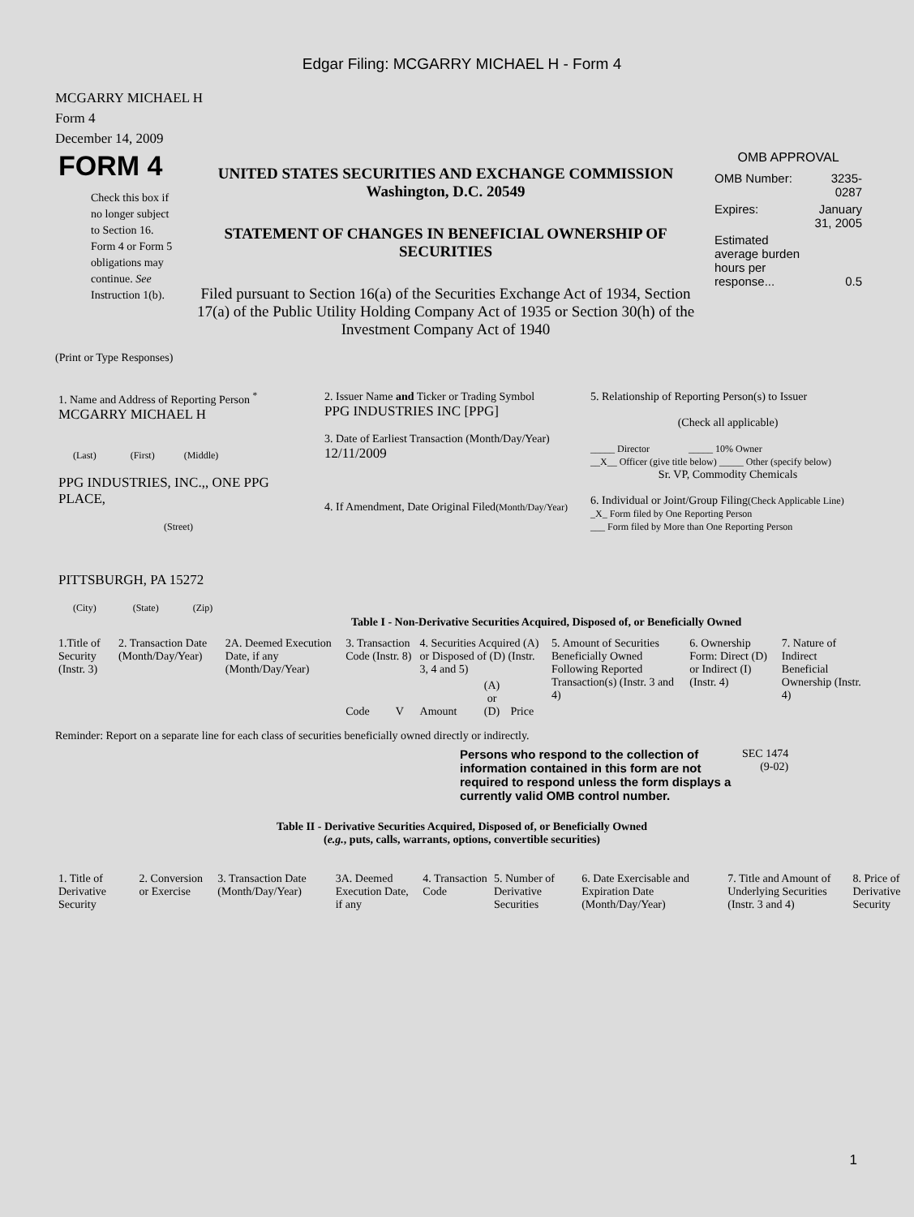Edgar Filing: MCGARRY MICHAEL H - Form 4
MCGARRY MICHAEL H
Form 4
December 14, 2009
| FORM 4 Check this box if no longer subject to Section 16. Form 4 or Form 5 obligations may continue. See Instruction 1(b). | UNITED STATES SECURITIES AND EXCHANGE COMMISSION Washington, D.C. 20549 STATEMENT OF CHANGES IN BENEFICIAL OWNERSHIP OF SECURITIES Filed pursuant to Section 16(a) of the Securities Exchange Act of 1934, Section 17(a) of the Public Utility Holding Company Act of 1935 or Section 30(h) of the Investment Company Act of 1940 | OMB APPROVAL / OMB Number: / 3235-0287 / / Expires: / January 31, 2005 / / Estimated average burden hours per response... / 0.5 / |
(Print or Type Responses)
| 1. Name and Address of Reporting Person <sup>*</sup> MCGARRY MICHAEL H (Last) (First) (Middle) PPG INDUSTRIES, INC.,, ONE PPG PLACE, (Street) PITTSBURGH, PA 15272 (City) (State) (Zip) | 2. Issuer Name and Ticker or Trading Symbol PPG INDUSTRIES INC [PPG] 3. Date of Earliest Transaction (Month/Day/Year) 12/11/2009 4. If Amendment, Date Original Filed (Month/Day/Year) | 5. Relationship of Reporting Person(s) to Issuer (Check all applicable) _____ Director _____ 10% Owner __X__ Officer (give title below) _____ Other (specify below) Sr. VP, Commodity Chemicals 6. Individual or Joint/Group Filing (Check Applicable Line) _X_ Form filed by One Reporting Person ___ Form filed by More than One Reporting Person |
Table I - Non-Derivative Securities Acquired, Disposed of, or Beneficially Owned
| 1.Title of Security (Instr. 3) | 2. Transaction Date (Month/Day/Year) | 2A. Deemed Execution Date, if any (Month/Day/Year) | 3. Transaction Code (Instr. 8) | | 4. Securities Acquired (A) or Disposed of (D) (Instr. 3, 4 and 5) | | | 5. Amount of Securities Beneficially Owned Following Reported Transaction(s) (Instr. 3 and 4) | 6. Ownership Form: Direct (D) or Indirect (I) (Instr. 4) | 7. Nature of Indirect Beneficial Ownership (Instr. 4) |
| --- | --- | --- | --- | --- | --- | --- | --- | --- | --- | --- |
| | | | Code | V | Amount | (A) or (D) | Price | | | |
Reminder: Report on a separate line for each class of securities beneficially owned directly or indirectly.
| Persons who respond to the collection of information contained in this form are not required to respond unless the form displays a currently valid OMB control number. | SEC 1474 (9-02) |
Table II - Derivative Securities Acquired, Disposed of, or Beneficially Owned
(e.g., puts, calls, warrants, options, convertible securities)
| 1. Title of Derivative Security | 2. Conversion or Exercise | 3. Transaction Date (Month/Day/Year) | 3A. Deemed Execution Date, if any | 4. Transaction Code | 5. Number of Derivative Securities | 6. Date Exercisable and Expiration Date (Month/Day/Year) | 7. Title and Amount of Underlying Securities (Instr. 3 and 4) | 8. Price of Derivative Security |
| --- | --- | --- | --- | --- | --- | --- | --- | --- |
1